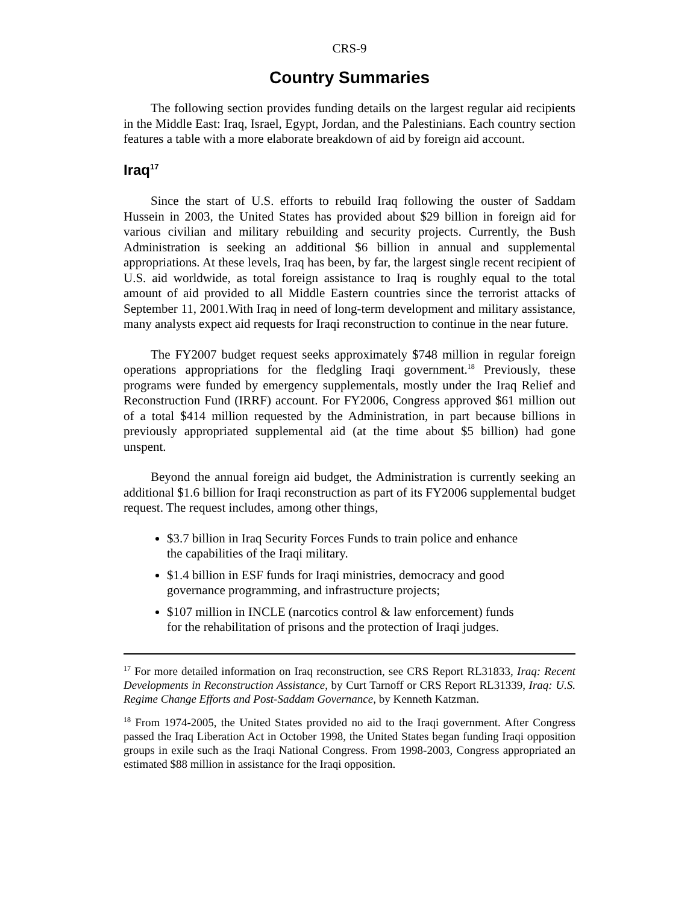CRS-9
Country Summaries
The following section provides funding details on the largest regular aid recipients in the Middle East: Iraq, Israel, Egypt, Jordan, and the Palestinians. Each country section features a table with a more elaborate breakdown of aid by foreign aid account.
Iraq<sup>17</sup>
Since the start of U.S. efforts to rebuild Iraq following the ouster of Saddam Hussein in 2003, the United States has provided about $29 billion in foreign aid for various civilian and military rebuilding and security projects. Currently, the Bush Administration is seeking an additional $6 billion in annual and supplemental appropriations. At these levels, Iraq has been, by far, the largest single recent recipient of U.S. aid worldwide, as total foreign assistance to Iraq is roughly equal to the total amount of aid provided to all Middle Eastern countries since the terrorist attacks of September 11, 2001.With Iraq in need of long-term development and military assistance, many analysts expect aid requests for Iraqi reconstruction to continue in the near future.
The FY2007 budget request seeks approximately $748 million in regular foreign operations appropriations for the fledgling Iraqi government.<sup>18</sup> Previously, these programs were funded by emergency supplementals, mostly under the Iraq Relief and Reconstruction Fund (IRRF) account. For FY2006, Congress approved $61 million out of a total $414 million requested by the Administration, in part because billions in previously appropriated supplemental aid (at the time about $5 billion) had gone unspent.
Beyond the annual foreign aid budget, the Administration is currently seeking an additional $1.6 billion for Iraqi reconstruction as part of its FY2006 supplemental budget request. The request includes, among other things,
$3.7 billion in Iraq Security Forces Funds to train police and enhance the capabilities of the Iraqi military.
$1.4 billion in ESF funds for Iraqi ministries, democracy and good governance programming, and infrastructure projects;
$107 million in INCLE (narcotics control & law enforcement) funds for the rehabilitation of prisons and the protection of Iraqi judges.
<sup>17</sup> For more detailed information on Iraq reconstruction, see CRS Report RL31833, Iraq: Recent Developments in Reconstruction Assistance, by Curt Tarnoff or CRS Report RL31339, Iraq: U.S. Regime Change Efforts and Post-Saddam Governance, by Kenneth Katzman.
<sup>18</sup> From 1974-2005, the United States provided no aid to the Iraqi government. After Congress passed the Iraq Liberation Act in October 1998, the United States began funding Iraqi opposition groups in exile such as the Iraqi National Congress. From 1998-2003, Congress appropriated an estimated $88 million in assistance for the Iraqi opposition.